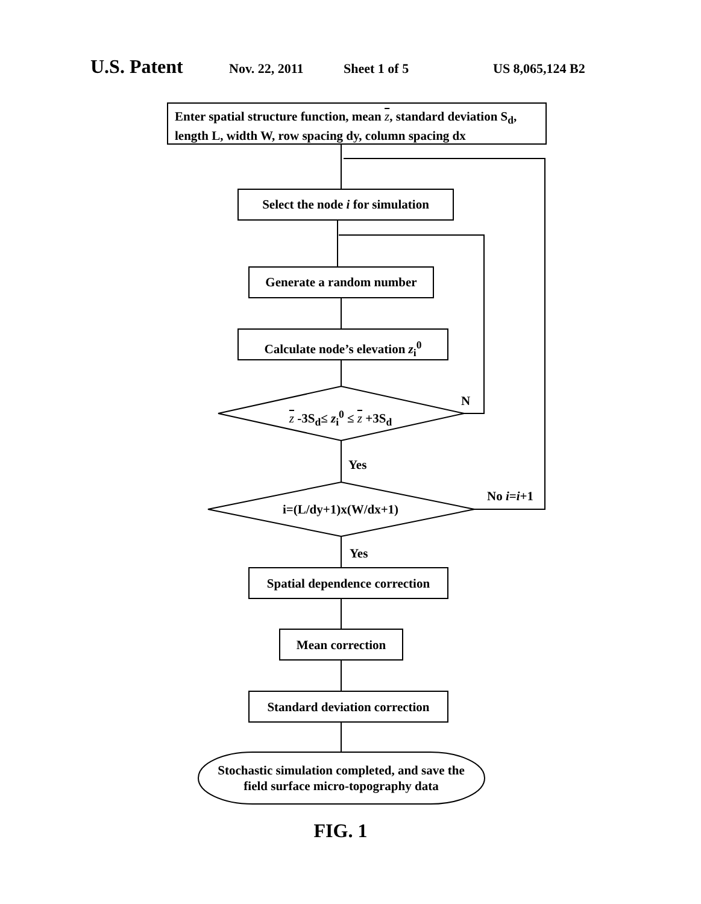U.S. Patent Nov. 22, 2011 Sheet 1 of 5 US 8,065,124 B2
Enter spatial structure function, mean z, standard deviation S<sub>d</sub>, length L, width W, row spacing dy, column spacing dx
Select the node i for simulation
Generate a random number
Calculate node’s elevation z<sub>i</sub><sup>0</sup>
z -3S<sub>d</sub>≤ z<sub>i</sub><sup>0</sup> ≤ z +3S<sub>d</sub>
N
Yes
i=(L/dy+1)x(W/dx+1)
No i=i+1
Yes
Spatial dependence correction
Mean correction
Standard deviation correction
Stochastic simulation completed, and save the field surface micro-topography data
FIG. 1